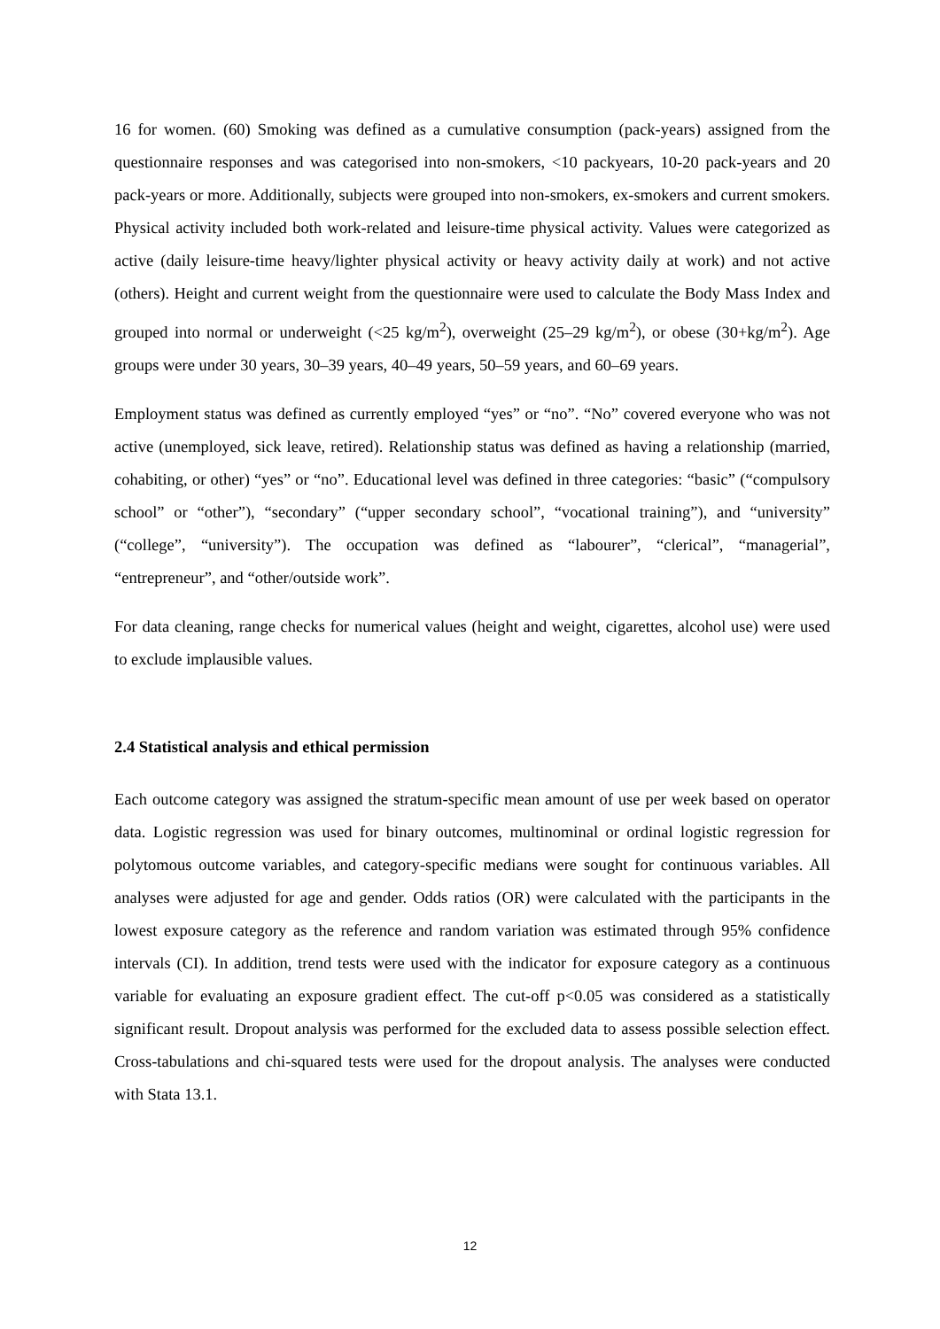16 for women. (60) Smoking was defined as a cumulative consumption (pack-years) assigned from the questionnaire responses and was categorised into non-smokers, <10 packyears, 10-20 pack-years and 20 pack-years or more. Additionally, subjects were grouped into non-smokers, ex-smokers and current smokers. Physical activity included both work-related and leisure-time physical activity. Values were categorized as active (daily leisure-time heavy/lighter physical activity or heavy activity daily at work) and not active (others). Height and current weight from the questionnaire were used to calculate the Body Mass Index and grouped into normal or underweight (<25 kg/m<sup>2</sup>), overweight (25–29 kg/m<sup>2</sup>), or obese (30+kg/m<sup>2</sup>). Age groups were under 30 years, 30–39 years, 40–49 years, 50–59 years, and 60–69 years.
Employment status was defined as currently employed “yes” or “no”. “No” covered everyone who was not active (unemployed, sick leave, retired). Relationship status was defined as having a relationship (married, cohabiting, or other) “yes” or “no”. Educational level was defined in three categories: “basic” (“compulsory school” or “other”), “secondary” (“upper secondary school”, “vocational training”), and “university” (“college”, “university”). The occupation was defined as “labourer”, “clerical”, “managerial”, “entrepreneur”, and “other/outside work”.
For data cleaning, range checks for numerical values (height and weight, cigarettes, alcohol use) were used to exclude implausible values.
2.4 Statistical analysis and ethical permission
Each outcome category was assigned the stratum-specific mean amount of use per week based on operator data. Logistic regression was used for binary outcomes, multinominal or ordinal logistic regression for polytomous outcome variables, and category-specific medians were sought for continuous variables. All analyses were adjusted for age and gender. Odds ratios (OR) were calculated with the participants in the lowest exposure category as the reference and random variation was estimated through 95% confidence intervals (CI). In addition, trend tests were used with the indicator for exposure category as a continuous variable for evaluating an exposure gradient effect. The cut-off p<0.05 was considered as a statistically significant result. Dropout analysis was performed for the excluded data to assess possible selection effect. Cross-tabulations and chi-squared tests were used for the dropout analysis. The analyses were conducted with Stata 13.1.
12